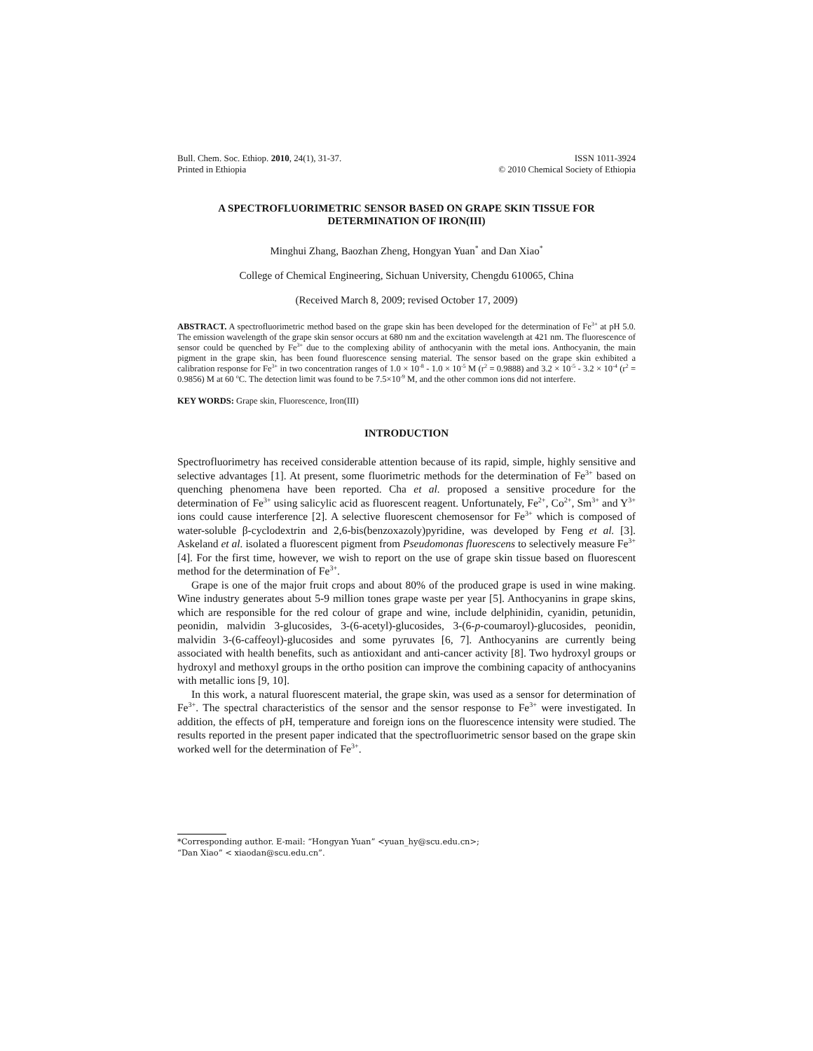Bull. Chem. Soc. Ethiop. 2010, 24(1), 31-37.
Printed in Ethiopia
ISSN 1011-3924
© 2010 Chemical Society of Ethiopia
A SPECTROFLUORIMETRIC SENSOR BASED ON GRAPE SKIN TISSUE FOR DETERMINATION OF IRON(III)
Minghui Zhang, Baozhan Zheng, Hongyan Yuan<sup>*</sup> and Dan Xiao<sup>*</sup>
College of Chemical Engineering, Sichuan University, Chengdu 610065, China
(Received March 8, 2009; revised October 17, 2009)
ABSTRACT. A spectrofluorimetric method based on the grape skin has been developed for the determination of Fe<sup>3+</sup> at pH 5.0. The emission wavelength of the grape skin sensor occurs at 680 nm and the excitation wavelength at 421 nm. The fluorescence of sensor could be quenched by Fe<sup>3+</sup> due to the complexing ability of anthocyanin with the metal ions. Anthocyanin, the main pigment in the grape skin, has been found fluorescence sensing material. The sensor based on the grape skin exhibited a calibration response for Fe<sup>3+</sup> in two concentration ranges of 1.0 × 10<sup>-8</sup> - 1.0 × 10<sup>-5</sup> M (r<sup>2</sup> = 0.9888) and 3.2 × 10<sup>-5</sup> - 3.2 × 10<sup>-4</sup> (r<sup>2</sup> = 0.9856) M at 60 <sup>o</sup>C. The detection limit was found to be 7.5×10<sup>-9</sup> M, and the other common ions did not interfere.
KEY WORDS: Grape skin, Fluorescence, Iron(III)
INTRODUCTION
Spectrofluorimetry has received considerable attention because of its rapid, simple, highly sensitive and selective advantages [1]. At present, some fluorimetric methods for the determination of Fe<sup>3+</sup> based on quenching phenomena have been reported. Cha et al. proposed a sensitive procedure for the determination of Fe<sup>3+</sup> using salicylic acid as fluorescent reagent. Unfortunately, Fe<sup>2+</sup>, Co<sup>2+</sup>, Sm<sup>3+</sup> and Y<sup>3+</sup> ions could cause interference [2]. A selective fluorescent chemosensor for Fe<sup>3+</sup> which is composed of water-soluble β-cyclodextrin and 2,6-bis(benzoxazoly)pyridine, was developed by Feng et al. [3]. Askeland et al. isolated a fluorescent pigment from Pseudomonas fluorescens to selectively measure Fe<sup>3+</sup> [4]. For the first time, however, we wish to report on the use of grape skin tissue based on fluorescent method for the determination of Fe<sup>3+</sup>.
Grape is one of the major fruit crops and about 80% of the produced grape is used in wine making. Wine industry generates about 5-9 million tones grape waste per year [5]. Anthocyanins in grape skins, which are responsible for the red colour of grape and wine, include delphinidin, cyanidin, petunidin, peonidin, malvidin 3-glucosides, 3-(6-acetyl)-glucosides, 3-(6-p-coumaroyl)-glucosides, peonidin, malvidin 3-(6-caffeoyl)-glucosides and some pyruvates [6, 7]. Anthocyanins are currently being associated with health benefits, such as antioxidant and anti-cancer activity [8]. Two hydroxyl groups or hydroxyl and methoxyl groups in the ortho position can improve the combining capacity of anthocyanins with metallic ions [9, 10].
In this work, a natural fluorescent material, the grape skin, was used as a sensor for determination of Fe<sup>3+</sup>. The spectral characteristics of the sensor and the sensor response to Fe<sup>3+</sup> were investigated. In addition, the effects of pH, temperature and foreign ions on the fluorescence intensity were studied. The results reported in the present paper indicated that the spectrofluorimetric sensor based on the grape skin worked well for the determination of Fe<sup>3+</sup>.
*Corresponding author. E-mail: “Hongyan Yuan” <yuan_hy@scu.edu.cn>;
“Dan Xiao” < xiaodan@scu.edu.cn”.